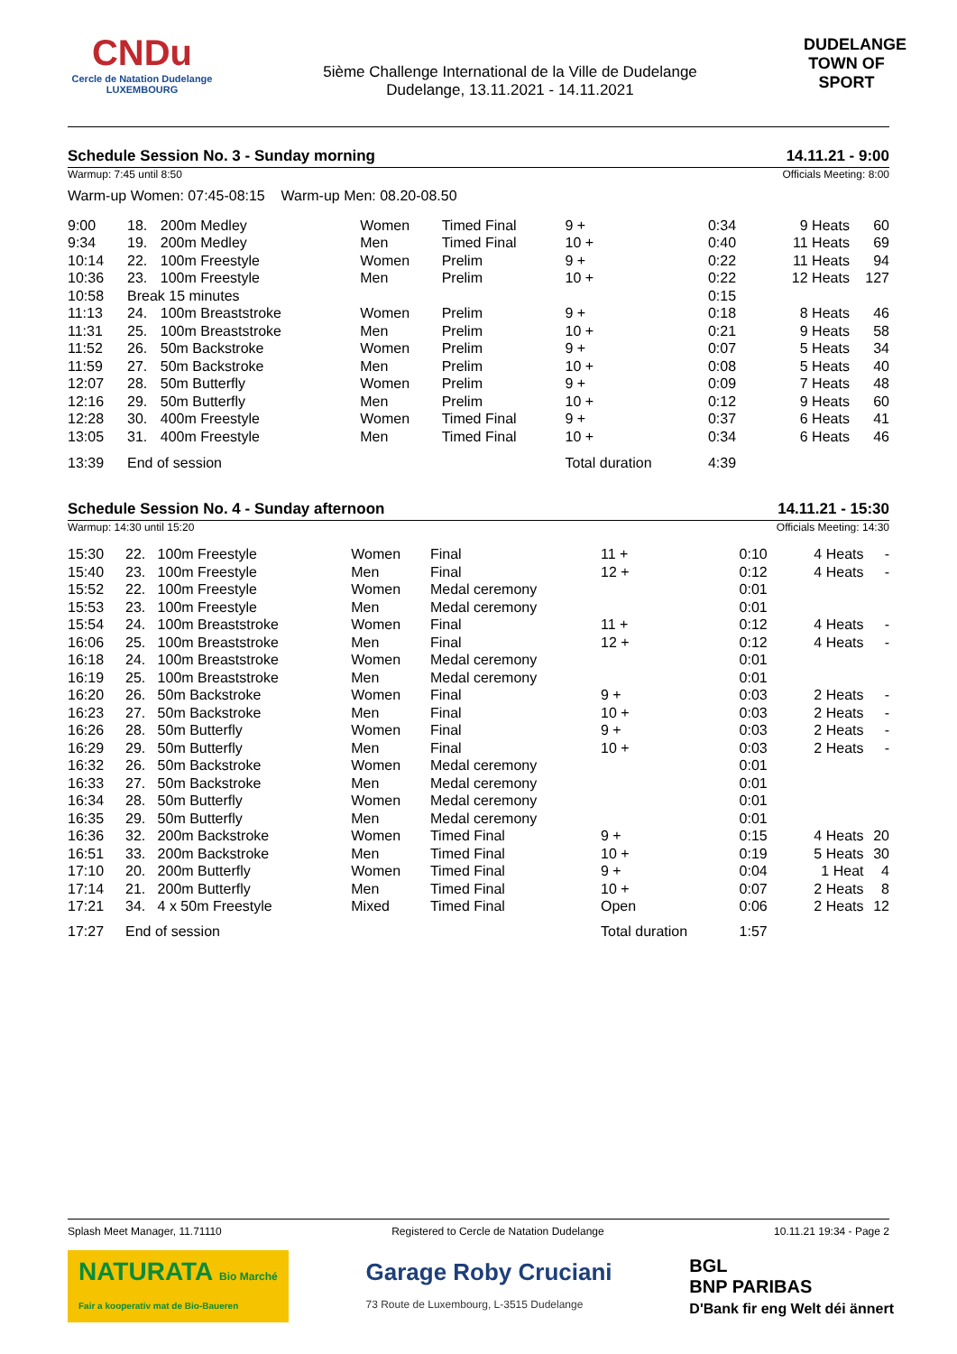CNDu
Cercle de Natation Dudelange
LUXEMBOURG
5ième Challenge International de la Ville de Dudelange
Dudelange, 13.11.2021 - 14.11.2021
DUDELANGE
TOWN OF SPORT
Schedule Session No. 3 - Sunday morning 14.11.21 - 9:00
Warmup: 7:45 until 8:50 Officials Meeting: 8:00
Warm-up Women: 07:45-08:15 Warm-up Men: 08.20-08.50
| 9:00 | 18. | 200m Medley | Women | Timed Final | 9 + | 0:34 | 9 Heats | 60 |
| 9:34 | 19. | 200m Medley | Men | Timed Final | 10 + | 0:40 | 11 Heats | 69 |
| 10:14 | 22. | 100m Freestyle | Women | Prelim | 9 + | 0:22 | 11 Heats | 94 |
| 10:36 | 23. | 100m Freestyle | Men | Prelim | 10 + | 0:22 | 12 Heats | 127 |
| 10:58 | Break 15 minutes | | | | | 0:15 | | |
| 11:13 | 24. | 100m Breaststroke | Women | Prelim | 9 + | 0:18 | 8 Heats | 46 |
| 11:31 | 25. | 100m Breaststroke | Men | Prelim | 10 + | 0:21 | 9 Heats | 58 |
| 11:52 | 26. | 50m Backstroke | Women | Prelim | 9 + | 0:07 | 5 Heats | 34 |
| 11:59 | 27. | 50m Backstroke | Men | Prelim | 10 + | 0:08 | 5 Heats | 40 |
| 12:07 | 28. | 50m Butterfly | Women | Prelim | 9 + | 0:09 | 7 Heats | 48 |
| 12:16 | 29. | 50m Butterfly | Men | Prelim | 10 + | 0:12 | 9 Heats | 60 |
| 12:28 | 30. | 400m Freestyle | Women | Timed Final | 9 + | 0:37 | 6 Heats | 41 |
| 13:05 | 31. | 400m Freestyle | Men | Timed Final | 10 + | 0:34 | 6 Heats | 46 |
| 13:39 | End of session | | | | Total duration | 4:39 | | |
Schedule Session No. 4 - Sunday afternoon 14.11.21 - 15:30
Warmup: 14:30 until 15:20 Officials Meeting: 14:30
| 15:30 | 22. | 100m Freestyle | Women | Final | 11 + | 0:10 | 4 Heats | - |
| 15:40 | 23. | 100m Freestyle | Men | Final | 12 + | 0:12 | 4 Heats | - |
| 15:52 | 22. | 100m Freestyle | Women | Medal ceremony | | 0:01 | | |
| 15:53 | 23. | 100m Freestyle | Men | Medal ceremony | | 0:01 | | |
| 15:54 | 24. | 100m Breaststroke | Women | Final | 11 + | 0:12 | 4 Heats | - |
| 16:06 | 25. | 100m Breaststroke | Men | Final | 12 + | 0:12 | 4 Heats | - |
| 16:18 | 24. | 100m Breaststroke | Women | Medal ceremony | | 0:01 | | |
| 16:19 | 25. | 100m Breaststroke | Men | Medal ceremony | | 0:01 | | |
| 16:20 | 26. | 50m Backstroke | Women | Final | 9 + | 0:03 | 2 Heats | - |
| 16:23 | 27. | 50m Backstroke | Men | Final | 10 + | 0:03 | 2 Heats | - |
| 16:26 | 28. | 50m Butterfly | Women | Final | 9 + | 0:03 | 2 Heats | - |
| 16:29 | 29. | 50m Butterfly | Men | Final | 10 + | 0:03 | 2 Heats | - |
| 16:32 | 26. | 50m Backstroke | Women | Medal ceremony | | 0:01 | | |
| 16:33 | 27. | 50m Backstroke | Men | Medal ceremony | | 0:01 | | |
| 16:34 | 28. | 50m Butterfly | Women | Medal ceremony | | 0:01 | | |
| 16:35 | 29. | 50m Butterfly | Men | Medal ceremony | | 0:01 | | |
| 16:36 | 32. | 200m Backstroke | Women | Timed Final | 9 + | 0:15 | 4 Heats | 20 |
| 16:51 | 33. | 200m Backstroke | Men | Timed Final | 10 + | 0:19 | 5 Heats | 30 |
| 17:10 | 20. | 200m Butterfly | Women | Timed Final | 9 + | 0:04 | 1 Heat | 4 |
| 17:14 | 21. | 200m Butterfly | Men | Timed Final | 10 + | 0:07 | 2 Heats | 8 |
| 17:21 | 34. | 4 x 50m Freestyle | Mixed | Timed Final | Open | 0:06 | 2 Heats | 12 |
| 17:27 | End of session | | | | Total duration | 1:57 | | |
Splash Meet Manager, 11.71110 Registered to Cercle de Natation Dudelange 10.11.21 19:34 - Page 2
NATURATA Bio Marché
Fair a kooperativ mat de Bio-Baueren
Garage Roby Cruciani
73 Route de Luxembourg, L-3515 Dudelange
BGL
BNP PARIBAS
D'Bank fir eng Welt déi ännert